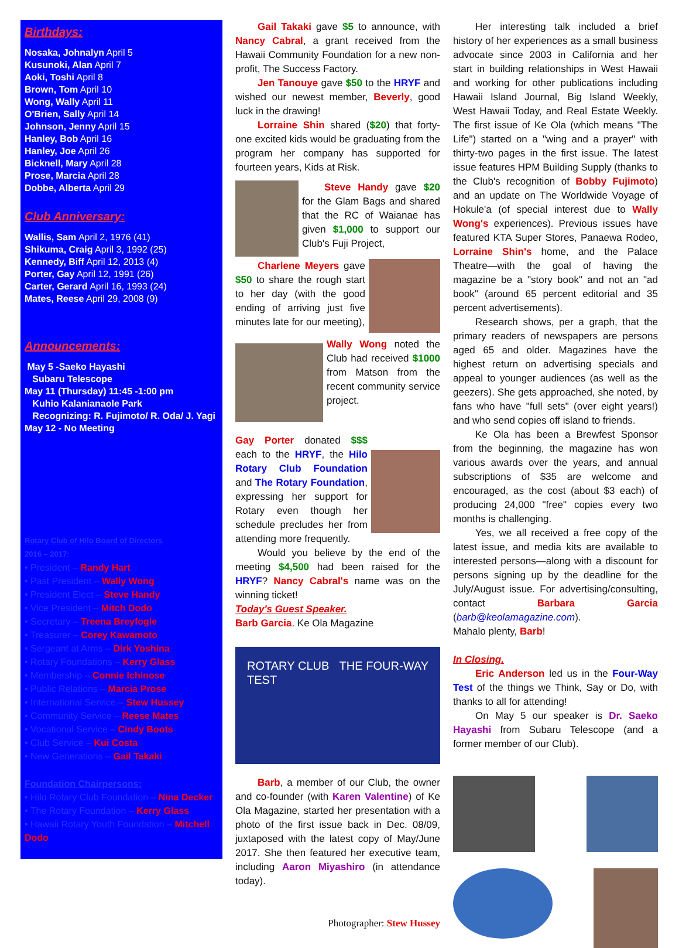Birthdays:
Nosaka, Johnalyn April 5
Kusunoki, Alan April 7
Aoki, Toshi April 8
Brown, Tom April 10
Wong, Wally April 11
O'Brien, Sally April 14
Johnson, Jenny April 15
Hanley, Bob April 16
Hanley, Joe April 26
Bicknell, Mary April 28
Prose, Marcia April 28
Dobbe, Alberta April 29
Club Anniversary:
Wallis, Sam April 2, 1976 (41)
Shikuma, Craig April 3, 1992 (25)
Kennedy, Biff April 12, 2013 (4)
Porter, Gay April 12, 1991 (26)
Carter, Gerard April 16, 1993 (24)
Mates, Reese April 29, 2008 (9)
Announcements:
May 5 -Saeko Hayashi
Subaru Telescope
May 11 (Thursday) 11:45 -1:00 pm
Kuhio Kalanianaole Park
Recognizing: R. Fujimoto/ R. Oda/ J. Yagi
May 12 - No Meeting
Rotary Club of Hilo Board of Directors
2016 – 2017:
• President – Randy Hart
• Past President – Wally Wong
• President Elect – Steve Handy
• Vice President – Mitch Dodo
• Secretary – Treena Breyfogle
• Treasurer – Corey Kawamoto
• Sergeant at Arms – Dirk Yoshina
• Rotary Foundations – Kerry Glass
• Membership – Connie Ichinose
• Public Relations – Marcia Prose
• International Service – Stew Hussey
• Community Service – Reese Mates
• Vocational Service – Cindy Boots
• Club Service – Kui Costa
• New Generations – Gail Takaki
Foundation Chairpersons:
• Hilo Rotary Club Foundation – Nina Decker
• The Rotary Foundation – Kerry Glass
• Hawaii Rotary Youth Foundation – Mitchell Dodo
Gail Takaki gave $5 to announce, with Nancy Cabral, a grant received from the Hawaii Community Foundation for a new non-profit, The Success Factory.
Jen Tanouye gave $50 to the HRYF and wished our newest member, Beverly, good luck in the drawing!
Lorraine Shin shared ($20) that forty-one excited kids would be graduating from the program her company has supported for fourteen years, Kids at Risk.
Steve Handy gave $20 for the Glam Bags and shared that the RC of Waianae has given $1,000 to support our Club's Fuji Project,
Charlene Meyers gave $50 to share the rough start to her day (with the good ending of arriving just five minutes late for our meeting),
Wally Wong noted the Club had received $1000 from Matson from the recent community service project.
Gay Porter donated $$$ each to the HRYF, the Hilo Rotary Club Foundation and The Rotary Foundation, expressing her support for Rotary even though her schedule precludes her from attending more frequently.
Would you believe by the end of the meeting $4,500 had been raised for the HRYF? Nancy Cabral's name was on the winning ticket!
Today's Guest Speaker.
Barb Garcia. Ke Ola Magazine
ROTARY CLUB THE FOUR-WAY TEST
Barb, a member of our Club, the owner and co-founder (with Karen Valentine) of Ke Ola Magazine, started her presentation with a photo of the first issue back in Dec. 08/09, juxtaposed with the latest copy of May/June 2017. She then featured her executive team, including Aaron Miyashiro (in attendance today).
Photographer: Stew Hussey
Her interesting talk included a brief history of her experiences as a small business advocate since 2003 in California and her start in building relationships in West Hawaii and working for other publications including Hawaii Island Journal, Big Island Weekly, West Hawaii Today, and Real Estate Weekly. The first issue of Ke Ola (which means "The Life") started on a "wing and a prayer" with thirty-two pages in the first issue. The latest issue features HPM Building Supply (thanks to the Club's recognition of Bobby Fujimoto) and an update on The Worldwide Voyage of Hokule'a (of special interest due to Wally Wong's experiences). Previous issues have featured KTA Super Stores, Panaewa Rodeo, Lorraine Shin's home, and the Palace Theatre—with the goal of having the magazine be a "story book" and not an "ad book" (around 65 percent editorial and 35 percent advertisements).
Research shows, per a graph, that the primary readers of newspapers are persons aged 65 and older. Magazines have the highest return on advertising specials and appeal to younger audiences (as well as the geezers). She gets approached, she noted, by fans who have "full sets" (over eight years!) and who send copies off island to friends.
Ke Ola has been a Brewfest Sponsor from the beginning, the magazine has won various awards over the years, and annual subscriptions of $35 are welcome and encouraged, as the cost (about $3 each) of producing 24,000 "free" copies every two months is challenging.
Yes, we all received a free copy of the latest issue, and media kits are available to interested persons—along with a discount for persons signing up by the deadline for the July/August issue. For advertising/consulting, contact Barbara Garcia (barb@keolamagazine.com).
Mahalo plenty, Barb!
In Closing.
Eric Anderson led us in the Four-Way Test of the things we Think, Say or Do, with thanks to all for attending!
On May 5 our speaker is Dr. Saeko Hayashi from Subaru Telescope (and a former member of our Club).